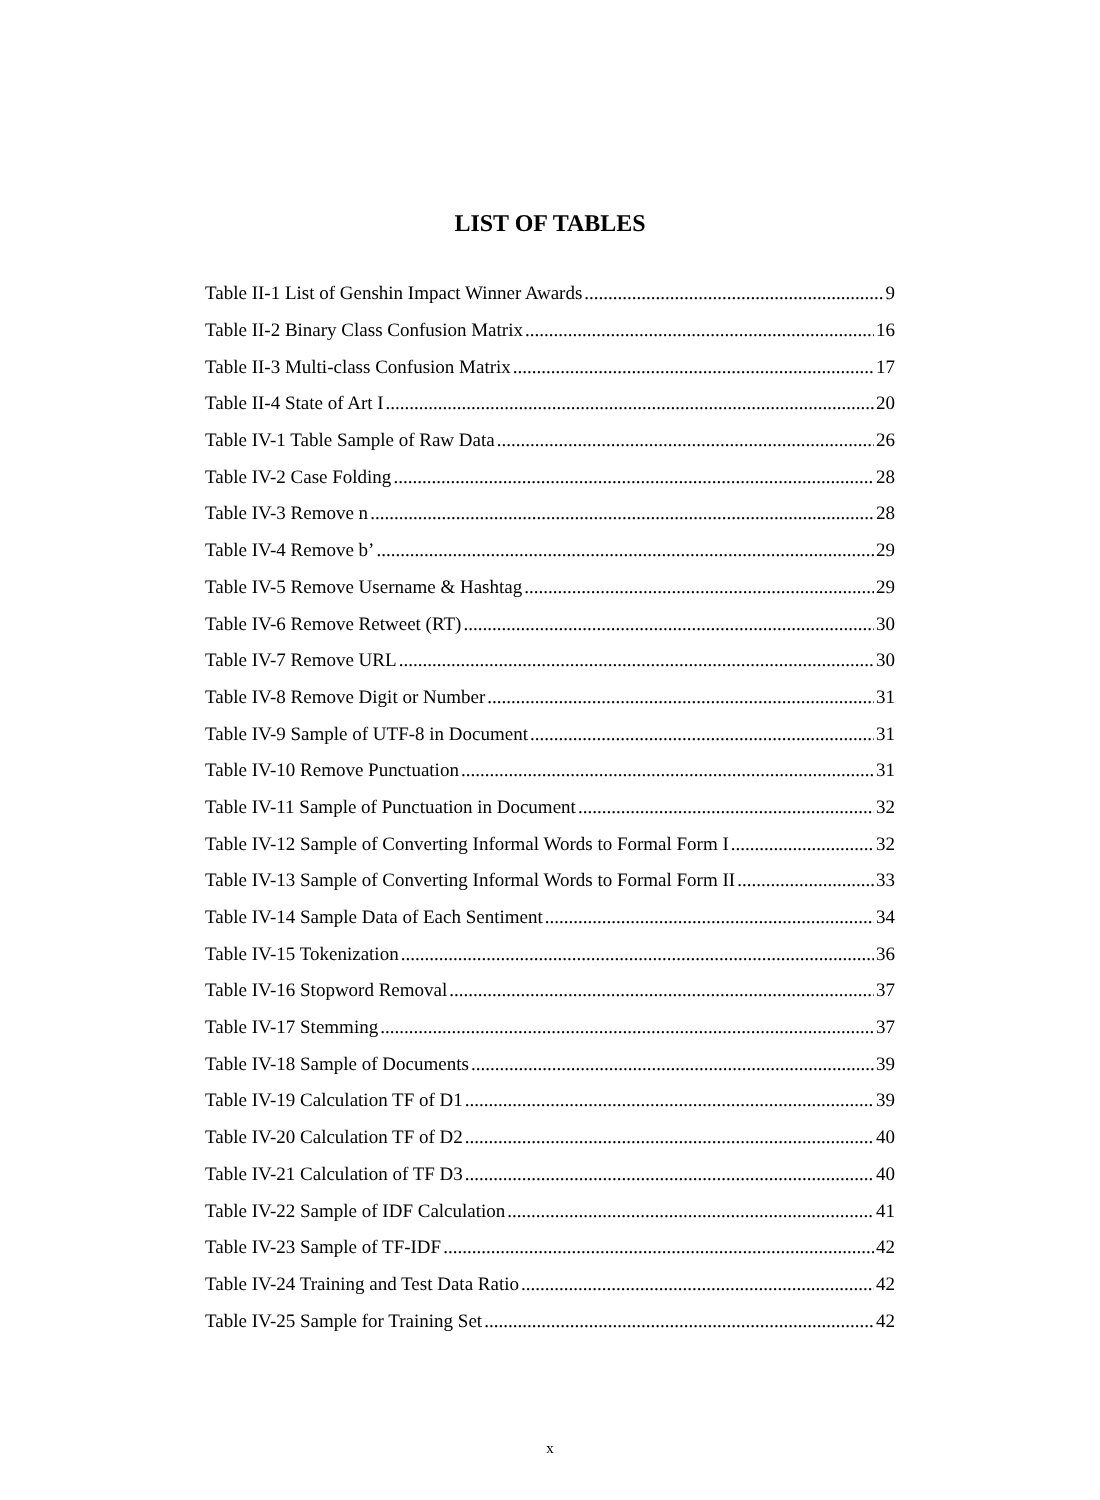LIST OF TABLES
Table II-1 List of Genshin Impact Winner Awards 9
Table II-2 Binary Class Confusion Matrix 16
Table II-3 Multi-class Confusion Matrix 17
Table II-4 State of Art I 20
Table IV-1 Table Sample of Raw Data 26
Table IV-2 Case Folding 28
Table IV-3 Remove n 28
Table IV-4 Remove b’ 29
Table IV-5 Remove Username & Hashtag 29
Table IV-6 Remove Retweet (RT) 30
Table IV-7 Remove URL 30
Table IV-8 Remove Digit or Number 31
Table IV-9 Sample of UTF-8 in Document 31
Table IV-10 Remove Punctuation 31
Table IV-11 Sample of Punctuation in Document 32
Table IV-12 Sample of Converting Informal Words to Formal Form I 32
Table IV-13 Sample of Converting Informal Words to Formal Form II 33
Table IV-14 Sample Data of Each Sentiment 34
Table IV-15 Tokenization 36
Table IV-16 Stopword Removal 37
Table IV-17 Stemming 37
Table IV-18 Sample of Documents 39
Table IV-19 Calculation TF of D1 39
Table IV-20 Calculation TF of D2 40
Table IV-21 Calculation of TF D3 40
Table IV-22 Sample of IDF Calculation 41
Table IV-23 Sample of TF-IDF 42
Table IV-24 Training and Test Data Ratio 42
Table IV-25 Sample for Training Set 42
x